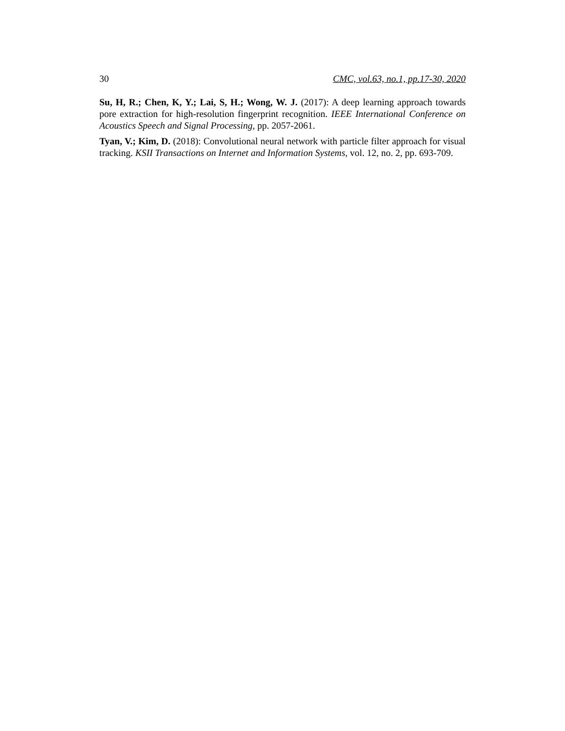30 CMC, vol.63, no.1, pp.17-30, 2020
Su, H, R.; Chen, K, Y.; Lai, S, H.; Wong, W. J. (2017): A deep learning approach towards pore extraction for high-resolution fingerprint recognition. IEEE International Conference on Acoustics Speech and Signal Processing, pp. 2057-2061.
Tyan, V.; Kim, D. (2018): Convolutional neural network with particle filter approach for visual tracking. KSII Transactions on Internet and Information Systems, vol. 12, no. 2, pp. 693-709.